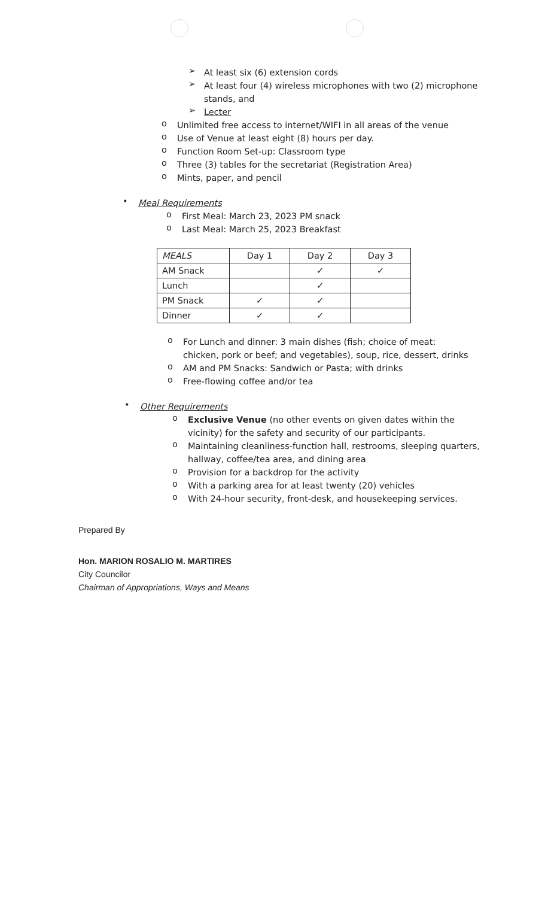➢
At least six (6) extension cords
➢
At least four (4) wireless microphones with two (2) microphone stands, and
➢
Lecter
o
Unlimited free access to internet/WIFI in all areas of the venue
o
Use of Venue at least eight (8) hours per day.
o
Function Room Set-up: Classroom type
o
Three (3) tables for the secretariat (Registration Area)
o
Mints, paper, and pencil
•
Meal Requirements
o
First Meal: March 23, 2023 PM snack
o
Last Meal: March 25, 2023 Breakfast
| MEALS | Day 1 | Day 2 | Day 3 |
| --- | --- | --- | --- |
| AM Snack | | ✓ | ✓ |
| Lunch | | ✓ | |
| PM Snack | ✓ | ✓ | |
| Dinner | ✓ | ✓ | |
o
For Lunch and dinner: 3 main dishes (fish; choice of meat: chicken, pork or beef; and vegetables), soup, rice, dessert, drinks
o
AM and PM Snacks: Sandwich or Pasta; with drinks
o
Free-flowing coffee and/or tea
•
Other Requirements
o
Exclusive Venue (no other events on given dates within the vicinity) for the safety and security of our participants.
o
Maintaining cleanliness-function hall, restrooms, sleeping quarters, hallway, coffee/tea area, and dining area
o
Provision for a backdrop for the activity
o
With a parking area for at least twenty (20) vehicles
o
With 24-hour security, front-desk, and housekeeping services.
Prepared By
Hon. MARION ROSALIO M. MARTIRES
City Councilor
Chairman of Appropriations, Ways and Means